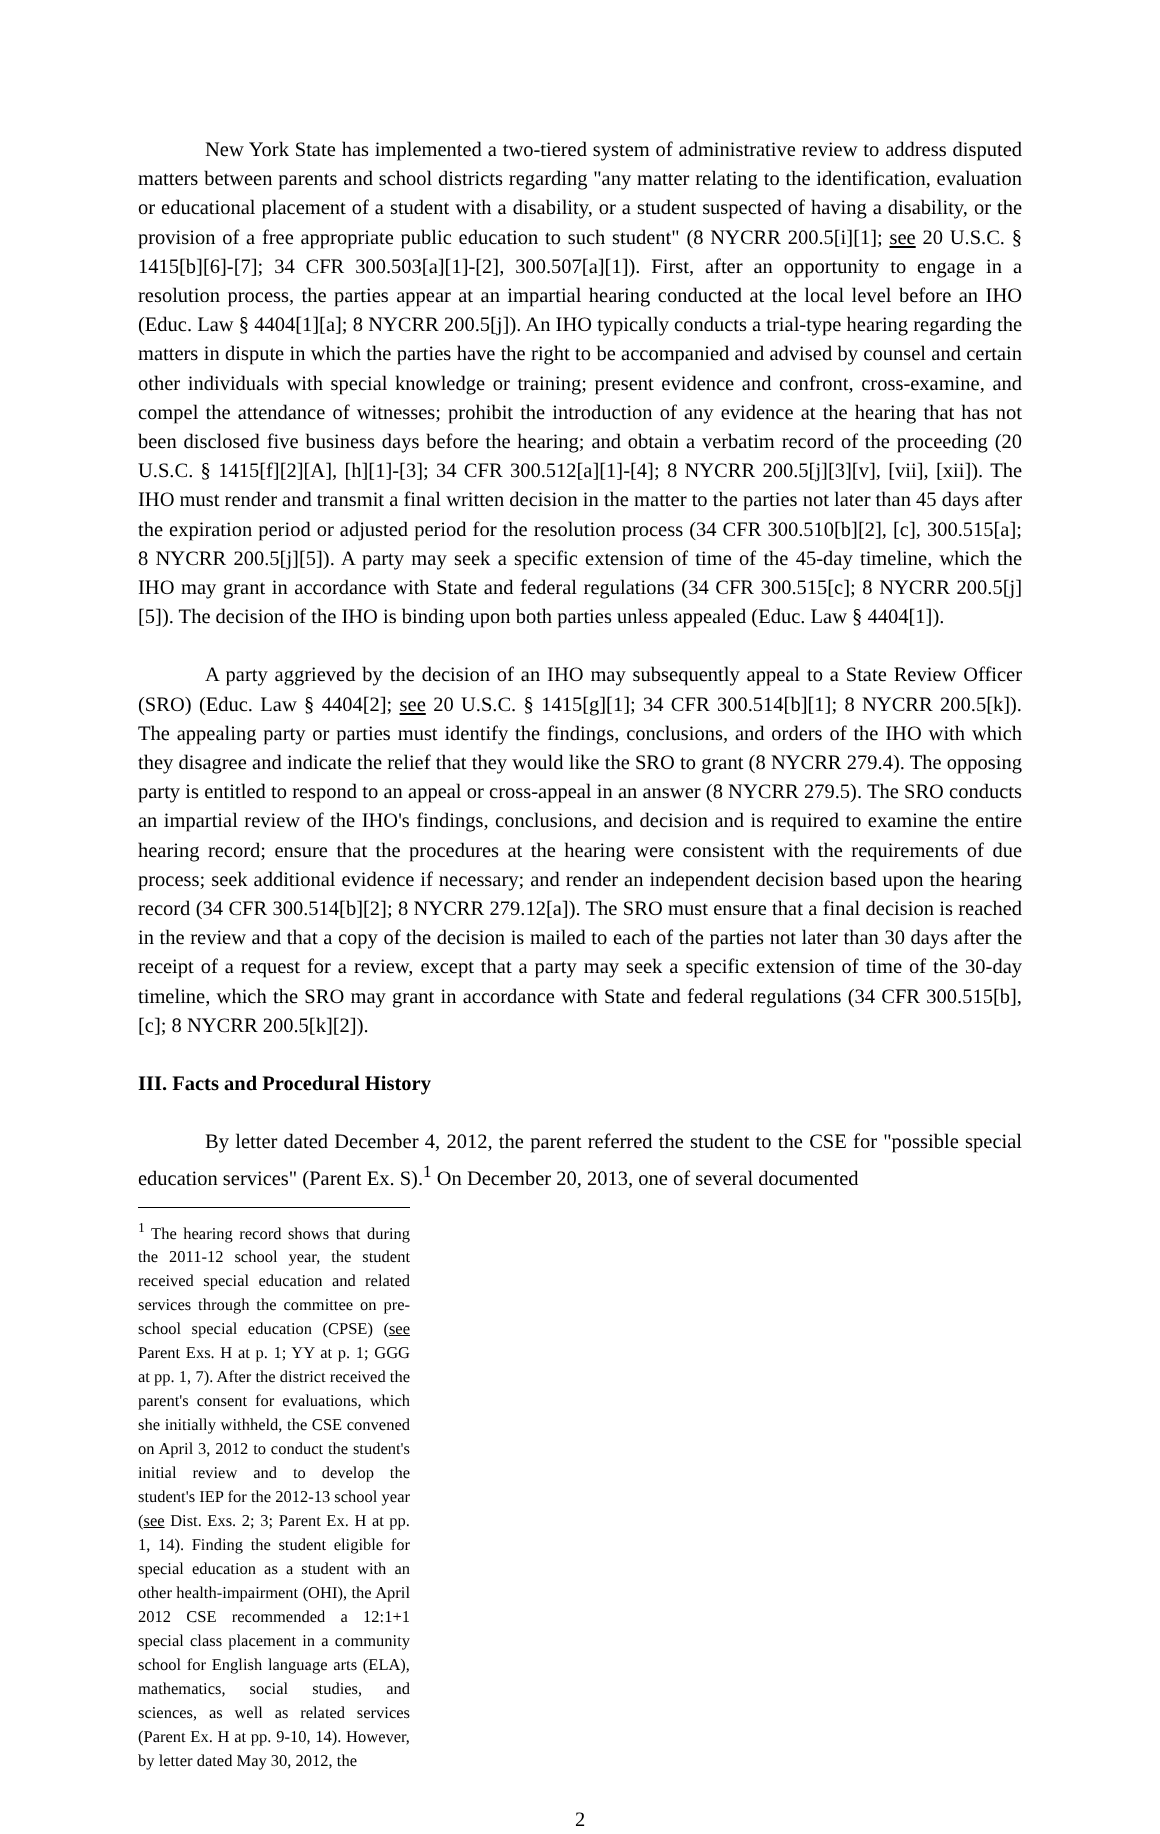New York State has implemented a two-tiered system of administrative review to address disputed matters between parents and school districts regarding "any matter relating to the identification, evaluation or educational placement of a student with a disability, or a student suspected of having a disability, or the provision of a free appropriate public education to such student" (8 NYCRR 200.5[i][1]; see 20 U.S.C. § 1415[b][6]-[7]; 34 CFR 300.503[a][1]-[2], 300.507[a][1]). First, after an opportunity to engage in a resolution process, the parties appear at an impartial hearing conducted at the local level before an IHO (Educ. Law § 4404[1][a]; 8 NYCRR 200.5[j]). An IHO typically conducts a trial-type hearing regarding the matters in dispute in which the parties have the right to be accompanied and advised by counsel and certain other individuals with special knowledge or training; present evidence and confront, cross-examine, and compel the attendance of witnesses; prohibit the introduction of any evidence at the hearing that has not been disclosed five business days before the hearing; and obtain a verbatim record of the proceeding (20 U.S.C. § 1415[f][2][A], [h][1]-[3]; 34 CFR 300.512[a][1]-[4]; 8 NYCRR 200.5[j][3][v], [vii], [xii]). The IHO must render and transmit a final written decision in the matter to the parties not later than 45 days after the expiration period or adjusted period for the resolution process (34 CFR 300.510[b][2], [c], 300.515[a]; 8 NYCRR 200.5[j][5]). A party may seek a specific extension of time of the 45-day timeline, which the IHO may grant in accordance with State and federal regulations (34 CFR 300.515[c]; 8 NYCRR 200.5[j][5]). The decision of the IHO is binding upon both parties unless appealed (Educ. Law § 4404[1]).
A party aggrieved by the decision of an IHO may subsequently appeal to a State Review Officer (SRO) (Educ. Law § 4404[2]; see 20 U.S.C. § 1415[g][1]; 34 CFR 300.514[b][1]; 8 NYCRR 200.5[k]). The appealing party or parties must identify the findings, conclusions, and orders of the IHO with which they disagree and indicate the relief that they would like the SRO to grant (8 NYCRR 279.4). The opposing party is entitled to respond to an appeal or cross-appeal in an answer (8 NYCRR 279.5). The SRO conducts an impartial review of the IHO's findings, conclusions, and decision and is required to examine the entire hearing record; ensure that the procedures at the hearing were consistent with the requirements of due process; seek additional evidence if necessary; and render an independent decision based upon the hearing record (34 CFR 300.514[b][2]; 8 NYCRR 279.12[a]). The SRO must ensure that a final decision is reached in the review and that a copy of the decision is mailed to each of the parties not later than 30 days after the receipt of a request for a review, except that a party may seek a specific extension of time of the 30-day timeline, which the SRO may grant in accordance with State and federal regulations (34 CFR 300.515[b], [c]; 8 NYCRR 200.5[k][2]).
III. Facts and Procedural History
By letter dated December 4, 2012, the parent referred the student to the CSE for "possible special education services" (Parent Ex. S).<sup>1</sup> On December 20, 2013, one of several documented
<sup>1</sup> The hearing record shows that during the 2011-12 school year, the student received special education and related services through the committee on pre-school special education (CPSE) (see Parent Exs. H at p. 1; YY at p. 1; GGG at pp. 1, 7). After the district received the parent's consent for evaluations, which she initially withheld, the CSE convened on April 3, 2012 to conduct the student's initial review and to develop the student's IEP for the 2012-13 school year (see Dist. Exs. 2; 3; Parent Ex. H at pp. 1, 14). Finding the student eligible for special education as a student with an other health-impairment (OHI), the April 2012 CSE recommended a 12:1+1 special class placement in a community school for English language arts (ELA), mathematics, social studies, and sciences, as well as related services (Parent Ex. H at pp. 9-10, 14). However, by letter dated May 30, 2012, the
2